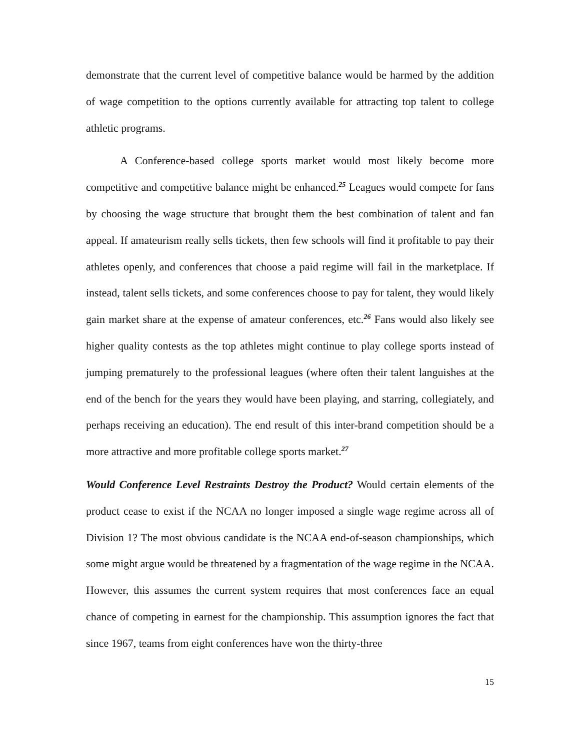demonstrate that the current level of competitive balance would be harmed by the addition of wage competition to the options currently available for attracting top talent to college athletic programs.
A Conference-based college sports market would most likely become more competitive and competitive balance might be enhanced.<sup>25</sup> Leagues would compete for fans by choosing the wage structure that brought them the best combination of talent and fan appeal. If amateurism really sells tickets, then few schools will find it profitable to pay their athletes openly, and conferences that choose a paid regime will fail in the marketplace. If instead, talent sells tickets, and some conferences choose to pay for talent, they would likely gain market share at the expense of amateur conferences, etc.<sup>26</sup> Fans would also likely see higher quality contests as the top athletes might continue to play college sports instead of jumping prematurely to the professional leagues (where often their talent languishes at the end of the bench for the years they would have been playing, and starring, collegiately, and perhaps receiving an education). The end result of this inter-brand competition should be a more attractive and more profitable college sports market.<sup>27</sup>
Would Conference Level Restraints Destroy the Product? Would certain elements of the product cease to exist if the NCAA no longer imposed a single wage regime across all of Division 1? The most obvious candidate is the NCAA end-of-season championships, which some might argue would be threatened by a fragmentation of the wage regime in the NCAA. However, this assumes the current system requires that most conferences face an equal chance of competing in earnest for the championship. This assumption ignores the fact that since 1967, teams from eight conferences have won the thirty-three
15